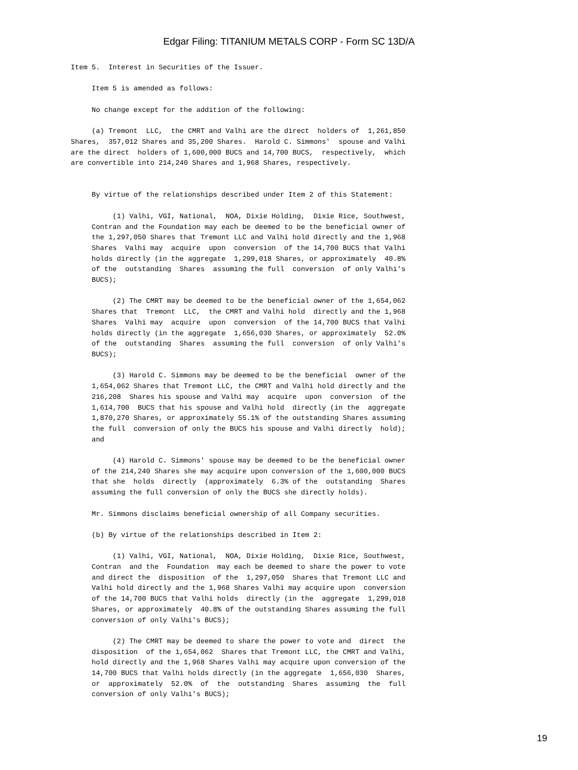Edgar Filing: TITANIUM METALS CORP - Form SC 13D/A
Item 5.  Interest in Securities of the Issuer.

     Item 5 is amended as follows:

     No change except for the addition of the following:

     (a) Tremont  LLC,  the CMRT and Valhi are the direct  holders of  1,261,850
Shares,  357,012 Shares and 35,200 Shares.  Harold C. Simmons'  spouse and Valhi
are the direct  holders of 1,600,000 BUCS and 14,700 BUCS,  respectively,  which
are convertible into 214,240 Shares and 1,968 Shares, respectively.


     By virtue of the relationships described under Item 2 of this Statement:

          (1) Valhi, VGI, National,  NOA, Dixie Holding,  Dixie Rice, Southwest,
     Contran and the Foundation may each be deemed to be the beneficial owner of
     the 1,297,050 Shares that Tremont LLC and Valhi hold directly and the 1,968
     Shares  Valhi may  acquire  upon  conversion  of the 14,700 BUCS that Valhi
     holds directly (in the aggregate  1,299,018 Shares, or approximately  40.8%
     of the  outstanding  Shares  assuming the full  conversion  of only Valhi's
     BUCS);

          (2) The CMRT may be deemed to be the beneficial owner of the 1,654,062
     Shares that  Tremont  LLC,  the CMRT and Valhi hold  directly and the 1,968
     Shares  Valhi may  acquire  upon  conversion  of the 14,700 BUCS that Valhi
     holds directly (in the aggregate  1,656,030 Shares, or approximately  52.0%
     of the  outstanding  Shares  assuming the full  conversion  of only Valhi's
     BUCS);

          (3) Harold C. Simmons may be deemed to be the beneficial  owner of the
     1,654,062 Shares that Tremont LLC, the CMRT and Valhi hold directly and the
     216,208  Shares his spouse and Valhi may  acquire  upon  conversion  of the
     1,614,700  BUCS that his spouse and Valhi hold  directly (in the  aggregate
     1,870,270 Shares, or approximately 55.1% of the outstanding Shares assuming
     the full  conversion of only the BUCS his spouse and Valhi directly  hold);
     and

          (4) Harold C. Simmons' spouse may be deemed to be the beneficial owner
     of the 214,240 Shares she may acquire upon conversion of the 1,600,000 BUCS
     that she  holds  directly  (approximately  6.3% of the  outstanding  Shares
     assuming the full conversion of only the BUCS she directly holds).

     Mr. Simmons disclaims beneficial ownership of all Company securities.

     (b) By virtue of the relationships described in Item 2:

          (1) Valhi, VGI, National,  NOA, Dixie Holding,  Dixie Rice, Southwest,
     Contran  and the  Foundation  may each be deemed to share the power to vote
     and direct the  disposition  of the  1,297,050  Shares that Tremont LLC and
     Valhi hold directly and the 1,968 Shares Valhi may acquire upon  conversion
     of the 14,700 BUCS that Valhi holds  directly (in the  aggregate  1,299,018
     Shares, or approximately  40.8% of the outstanding Shares assuming the full
     conversion of only Valhi's BUCS);

          (2) The CMRT may be deemed to share the power to vote and  direct  the
     disposition  of the 1,654,062  Shares that Tremont LLC, the CMRT and Valhi,
     hold directly and the 1,968 Shares Valhi may acquire upon conversion of the
     14,700 BUCS that Valhi holds directly (in the aggregate  1,656,030  Shares,
     or  approximately  52.0%  of  the  outstanding  Shares  assuming  the  full
     conversion of only Valhi's BUCS);
19